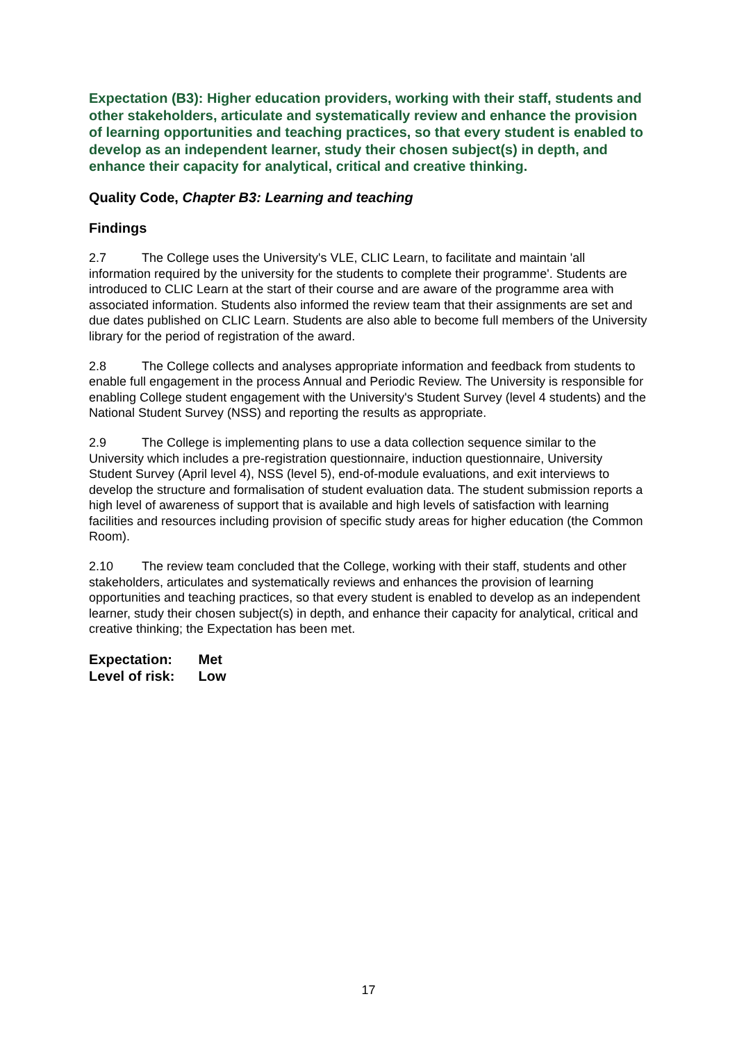Expectation (B3): Higher education providers, working with their staff, students and other stakeholders, articulate and systematically review and enhance the provision of learning opportunities and teaching practices, so that every student is enabled to develop as an independent learner, study their chosen subject(s) in depth, and enhance their capacity for analytical, critical and creative thinking.
Quality Code, Chapter B3: Learning and teaching
Findings
2.7 The College uses the University's VLE, CLIC Learn, to facilitate and maintain 'all information required by the university for the students to complete their programme'. Students are introduced to CLIC Learn at the start of their course and are aware of the programme area with associated information. Students also informed the review team that their assignments are set and due dates published on CLIC Learn. Students are also able to become full members of the University library for the period of registration of the award.
2.8 The College collects and analyses appropriate information and feedback from students to enable full engagement in the process Annual and Periodic Review. The University is responsible for enabling College student engagement with the University's Student Survey (level 4 students) and the National Student Survey (NSS) and reporting the results as appropriate.
2.9 The College is implementing plans to use a data collection sequence similar to the University which includes a pre-registration questionnaire, induction questionnaire, University Student Survey (April level 4), NSS (level 5), end-of-module evaluations, and exit interviews to develop the structure and formalisation of student evaluation data. The student submission reports a high level of awareness of support that is available and high levels of satisfaction with learning facilities and resources including provision of specific study areas for higher education (the Common Room).
2.10 The review team concluded that the College, working with their staff, students and other stakeholders, articulates and systematically reviews and enhances the provision of learning opportunities and teaching practices, so that every student is enabled to develop as an independent learner, study their chosen subject(s) in depth, and enhance their capacity for analytical, critical and creative thinking; the Expectation has been met.
Expectation: Met
Level of risk: Low
17